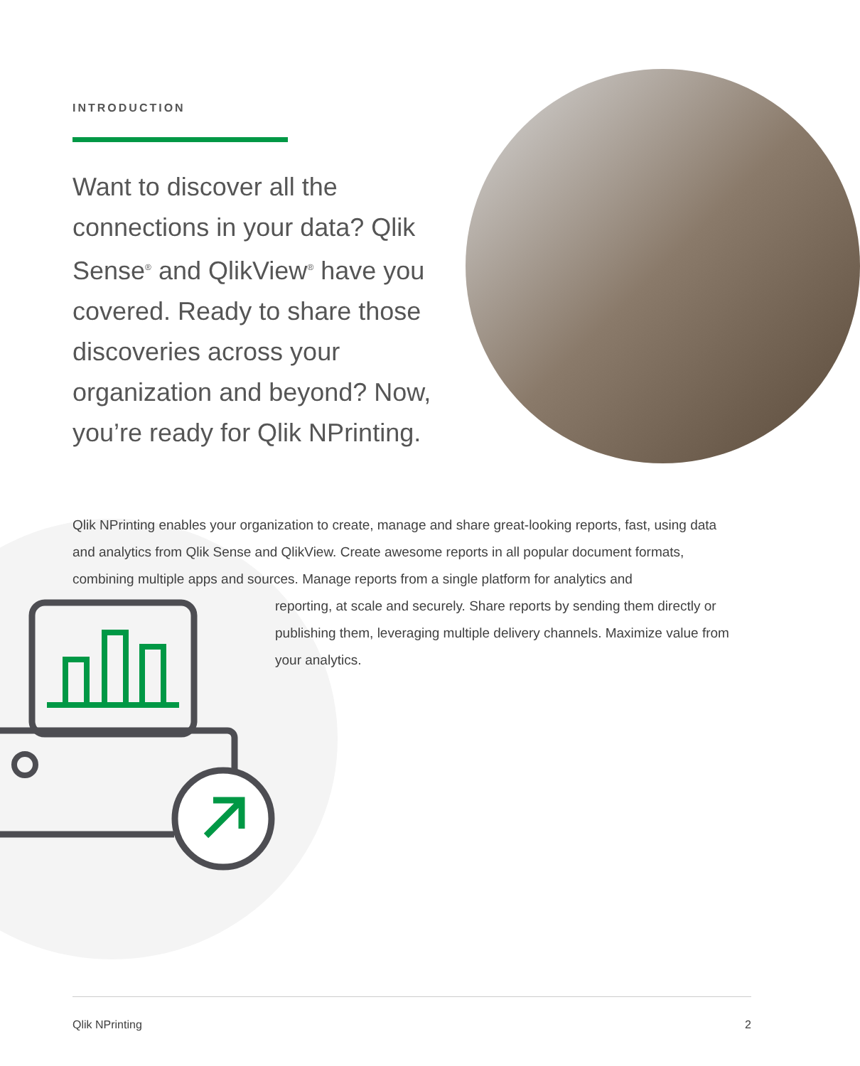INTRODUCTION
Want to discover all the connections in your data? Qlik Sense<sup>®</sup> and QlikView<sup>®</sup> have you covered. Ready to share those discoveries across your organization and beyond? Now, you’re ready for Qlik NPrinting.
Qlik NPrinting enables your organization to create, manage and share great-looking reports, fast, using data and analytics from Qlik Sense and QlikView. Create awesome reports in all popular document formats, combining multiple apps and sources. Manage reports from a single platform for analytics and
reporting, at scale and securely. Share reports by sending them directly or publishing them, leveraging multiple delivery channels. Maximize value from your analytics.
Qlik NPrinting 2